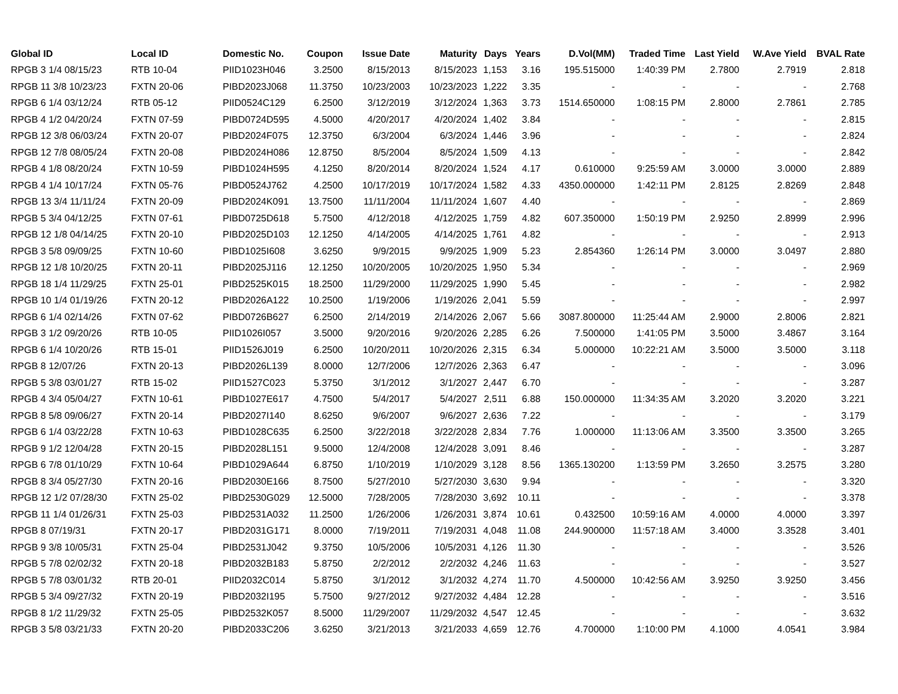| Global ID | Local ID | Domestic No. | Coupon | Issue Date | Maturity | Days | Years | D.Vol(MM) | Traded Time | Last Yield | W.Ave Yield | BVAL Rate |
| --- | --- | --- | --- | --- | --- | --- | --- | --- | --- | --- | --- | --- |
| RPGB 3 1/4 08/15/23 | RTB 10-04 | PIID1023H046 | 3.2500 | 8/15/2013 | 8/15/2023 | 1,153 | 3.16 | 195.515000 | 1:40:39 PM | 2.7800 | 2.7919 | 2.818 |
| RPGB 11 3/8 10/23/23 | FXTN 20-06 | PIBD2023J068 | 11.3750 | 10/23/2003 | 10/23/2023 | 1,222 | 3.35 | - | - | - | - | 2.768 |
| RPGB 6 1/4 03/12/24 | RTB 05-12 | PIID0524C129 | 6.2500 | 3/12/2019 | 3/12/2024 | 1,363 | 3.73 | 1514.650000 | 1:08:15 PM | 2.8000 | 2.7861 | 2.785 |
| RPGB 4 1/2 04/20/24 | FXTN 07-59 | PIBD0724D595 | 4.5000 | 4/20/2017 | 4/20/2024 | 1,402 | 3.84 | - | - | - | - | 2.815 |
| RPGB 12 3/8 06/03/24 | FXTN 20-07 | PIBD2024F075 | 12.3750 | 6/3/2004 | 6/3/2024 | 1,446 | 3.96 | - | - | - | - | 2.824 |
| RPGB 12 7/8 08/05/24 | FXTN 20-08 | PIBD2024H086 | 12.8750 | 8/5/2004 | 8/5/2024 | 1,509 | 4.13 | - | - | - | - | 2.842 |
| RPGB 4 1/8 08/20/24 | FXTN 10-59 | PIBD1024H595 | 4.1250 | 8/20/2014 | 8/20/2024 | 1,524 | 4.17 | 0.610000 | 9:25:59 AM | 3.0000 | 3.0000 | 2.889 |
| RPGB 4 1/4 10/17/24 | FXTN 05-76 | PIBD0524J762 | 4.2500 | 10/17/2019 | 10/17/2024 | 1,582 | 4.33 | 4350.000000 | 1:42:11 PM | 2.8125 | 2.8269 | 2.848 |
| RPGB 13 3/4 11/11/24 | FXTN 20-09 | PIBD2024K091 | 13.7500 | 11/11/2004 | 11/11/2024 | 1,607 | 4.40 | - | - | - | - | 2.869 |
| RPGB 5 3/4 04/12/25 | FXTN 07-61 | PIBD0725D618 | 5.7500 | 4/12/2018 | 4/12/2025 | 1,759 | 4.82 | 607.350000 | 1:50:19 PM | 2.9250 | 2.8999 | 2.996 |
| RPGB 12 1/8 04/14/25 | FXTN 20-10 | PIBD2025D103 | 12.1250 | 4/14/2005 | 4/14/2025 | 1,761 | 4.82 | - | - | - | - | 2.913 |
| RPGB 3 5/8 09/09/25 | FXTN 10-60 | PIBD1025I608 | 3.6250 | 9/9/2015 | 9/9/2025 | 1,909 | 5.23 | 2.854360 | 1:26:14 PM | 3.0000 | 3.0497 | 2.880 |
| RPGB 12 1/8 10/20/25 | FXTN 20-11 | PIBD2025J116 | 12.1250 | 10/20/2005 | 10/20/2025 | 1,950 | 5.34 | - | - | - | - | 2.969 |
| RPGB 18 1/4 11/29/25 | FXTN 25-01 | PIBD2525K015 | 18.2500 | 11/29/2000 | 11/29/2025 | 1,990 | 5.45 | - | - | - | - | 2.982 |
| RPGB 10 1/4 01/19/26 | FXTN 20-12 | PIBD2026A122 | 10.2500 | 1/19/2006 | 1/19/2026 | 2,041 | 5.59 | - | - | - | - | 2.997 |
| RPGB 6 1/4 02/14/26 | FXTN 07-62 | PIBD0726B627 | 6.2500 | 2/14/2019 | 2/14/2026 | 2,067 | 5.66 | 3087.800000 | 11:25:44 AM | 2.9000 | 2.8006 | 2.821 |
| RPGB 3 1/2 09/20/26 | RTB 10-05 | PIID1026I057 | 3.5000 | 9/20/2016 | 9/20/2026 | 2,285 | 6.26 | 7.500000 | 1:41:05 PM | 3.5000 | 3.4867 | 3.164 |
| RPGB 6 1/4 10/20/26 | RTB 15-01 | PIID1526J019 | 6.2500 | 10/20/2011 | 10/20/2026 | 2,315 | 6.34 | 5.000000 | 10:22:21 AM | 3.5000 | 3.5000 | 3.118 |
| RPGB 8 12/07/26 | FXTN 20-13 | PIBD2026L139 | 8.0000 | 12/7/2006 | 12/7/2026 | 2,363 | 6.47 | - | - | - | - | 3.096 |
| RPGB 5 3/8 03/01/27 | RTB 15-02 | PIID1527C023 | 5.3750 | 3/1/2012 | 3/1/2027 | 2,447 | 6.70 | - | - | - | - | 3.287 |
| RPGB 4 3/4 05/04/27 | FXTN 10-61 | PIBD1027E617 | 4.7500 | 5/4/2017 | 5/4/2027 | 2,511 | 6.88 | 150.000000 | 11:34:35 AM | 3.2020 | 3.2020 | 3.221 |
| RPGB 8 5/8 09/06/27 | FXTN 20-14 | PIBD2027I140 | 8.6250 | 9/6/2007 | 9/6/2027 | 2,636 | 7.22 | - | - | - | - | 3.179 |
| RPGB 6 1/4 03/22/28 | FXTN 10-63 | PIBD1028C635 | 6.2500 | 3/22/2018 | 3/22/2028 | 2,834 | 7.76 | 1.000000 | 11:13:06 AM | 3.3500 | 3.3500 | 3.265 |
| RPGB 9 1/2 12/04/28 | FXTN 20-15 | PIBD2028L151 | 9.5000 | 12/4/2008 | 12/4/2028 | 3,091 | 8.46 | - | - | - | - | 3.287 |
| RPGB 6 7/8 01/10/29 | FXTN 10-64 | PIBD1029A644 | 6.8750 | 1/10/2019 | 1/10/2029 | 3,128 | 8.56 | 1365.130200 | 1:13:59 PM | 3.2650 | 3.2575 | 3.280 |
| RPGB 8 3/4 05/27/30 | FXTN 20-16 | PIBD2030E166 | 8.7500 | 5/27/2010 | 5/27/2030 | 3,630 | 9.94 | - | - | - | - | 3.320 |
| RPGB 12 1/2 07/28/30 | FXTN 25-02 | PIBD2530G029 | 12.5000 | 7/28/2005 | 7/28/2030 | 3,692 | 10.11 | - | - | - | - | 3.378 |
| RPGB 11 1/4 01/26/31 | FXTN 25-03 | PIBD2531A032 | 11.2500 | 1/26/2006 | 1/26/2031 | 3,874 | 10.61 | 0.432500 | 10:59:16 AM | 4.0000 | 4.0000 | 3.397 |
| RPGB 8 07/19/31 | FXTN 20-17 | PIBD2031G171 | 8.0000 | 7/19/2011 | 7/19/2031 | 4,048 | 11.08 | 244.900000 | 11:57:18 AM | 3.4000 | 3.3528 | 3.401 |
| RPGB 9 3/8 10/05/31 | FXTN 25-04 | PIBD2531J042 | 9.3750 | 10/5/2006 | 10/5/2031 | 4,126 | 11.30 | - | - | - | - | 3.526 |
| RPGB 5 7/8 02/02/32 | FXTN 20-18 | PIBD2032B183 | 5.8750 | 2/2/2012 | 2/2/2032 | 4,246 | 11.63 | - | - | - | - | 3.527 |
| RPGB 5 7/8 03/01/32 | RTB 20-01 | PIID2032C014 | 5.8750 | 3/1/2012 | 3/1/2032 | 4,274 | 11.70 | 4.500000 | 10:42:56 AM | 3.9250 | 3.9250 | 3.456 |
| RPGB 5 3/4 09/27/32 | FXTN 20-19 | PIBD2032I195 | 5.7500 | 9/27/2012 | 9/27/2032 | 4,484 | 12.28 | - | - | - | - | 3.516 |
| RPGB 8 1/2 11/29/32 | FXTN 25-05 | PIBD2532K057 | 8.5000 | 11/29/2007 | 11/29/2032 | 4,547 | 12.45 | - | - | - | - | 3.632 |
| RPGB 3 5/8 03/21/33 | FXTN 20-20 | PIBD2033C206 | 3.6250 | 3/21/2013 | 3/21/2033 | 4,659 | 12.76 | 4.700000 | 1:10:00 PM | 4.1000 | 4.0541 | 3.984 |